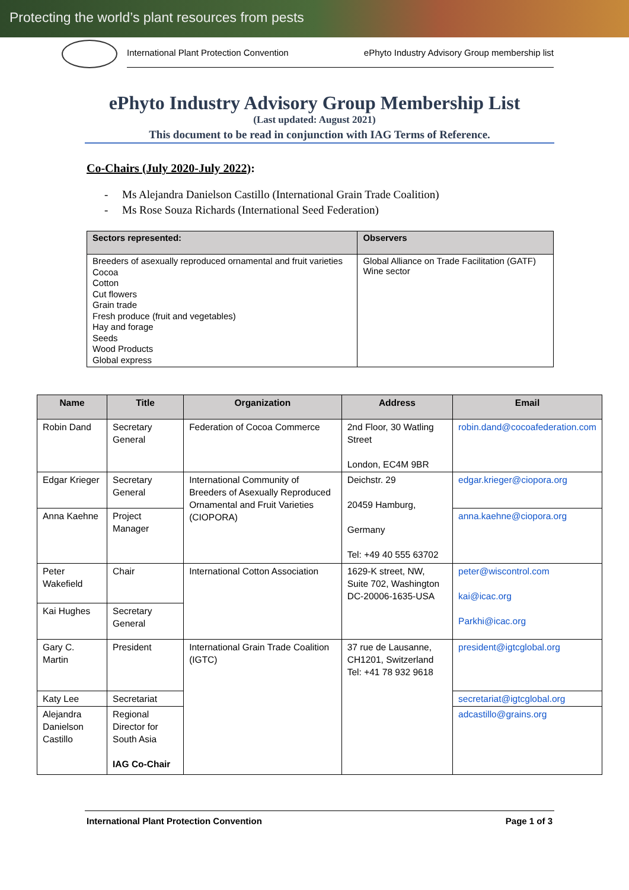Protecting the world’s plant resources from pests
International Plant Protection Convention ePhyto Industry Advisory Group membership list
ePhyto Industry Advisory Group Membership List
(Last updated: August 2021)
This document to be read in conjunction with IAG Terms of Reference.
Co-Chairs (July 2020-July 2022):
- Ms Alejandra Danielson Castillo (International Grain Trade Coalition)
- Ms Rose Souza Richards (International Seed Federation)
| Sectors represented: | Observers |
| --- | --- |
| Breeders of asexually reproduced ornamental and fruit varieties Cocoa Cotton Cut flowers Grain trade Fresh produce (fruit and vegetables) Hay and forage Seeds Wood Products Global express | Global Alliance on Trade Facilitation (GATF) Wine sector |
| Name | Title | Organization | Address | Email |
| --- | --- | --- | --- | --- |
| Robin Dand | Secretary General | Federation of Cocoa Commerce | 2nd Floor, 30 Watling Street London, EC4M 9BR | robin.dand@cocoafederation.com |
| Edgar Krieger | Secretary General | International Community of Breeders of Asexually Reproduced Ornamental and Fruit Varieties (CIOPORA) | Deichstr. 29 20459 Hamburg, Germany Tel: +49 40 555 63702 | edgar.krieger@ciopora.org |
| Anna Kaehne | Project Manager | | | anna.kaehne@ciopora.org |
| Peter Wakefield | Chair | International Cotton Association | 1629-K street, NW, Suite 702, Washington DC-20006-1635-USA | peter@wiscontrol.com kai@icac.org Parkhi@icac.org |
| Kai Hughes | Secretary General | | | |
| Gary C. Martin | President | International Grain Trade Coalition (IGTC) | 37 rue de Lausanne, CH1201, Switzerland Tel: +41 78 932 9618 | president@igtcglobal.org |
| Katy Lee | Secretariat | | | secretariat@igtcglobal.org |
| Alejandra Danielson Castillo | Regional Director for South Asia IAG Co-Chair | | | adcastillo@grains.org |
International Plant Protection Convention Page 1 of 3